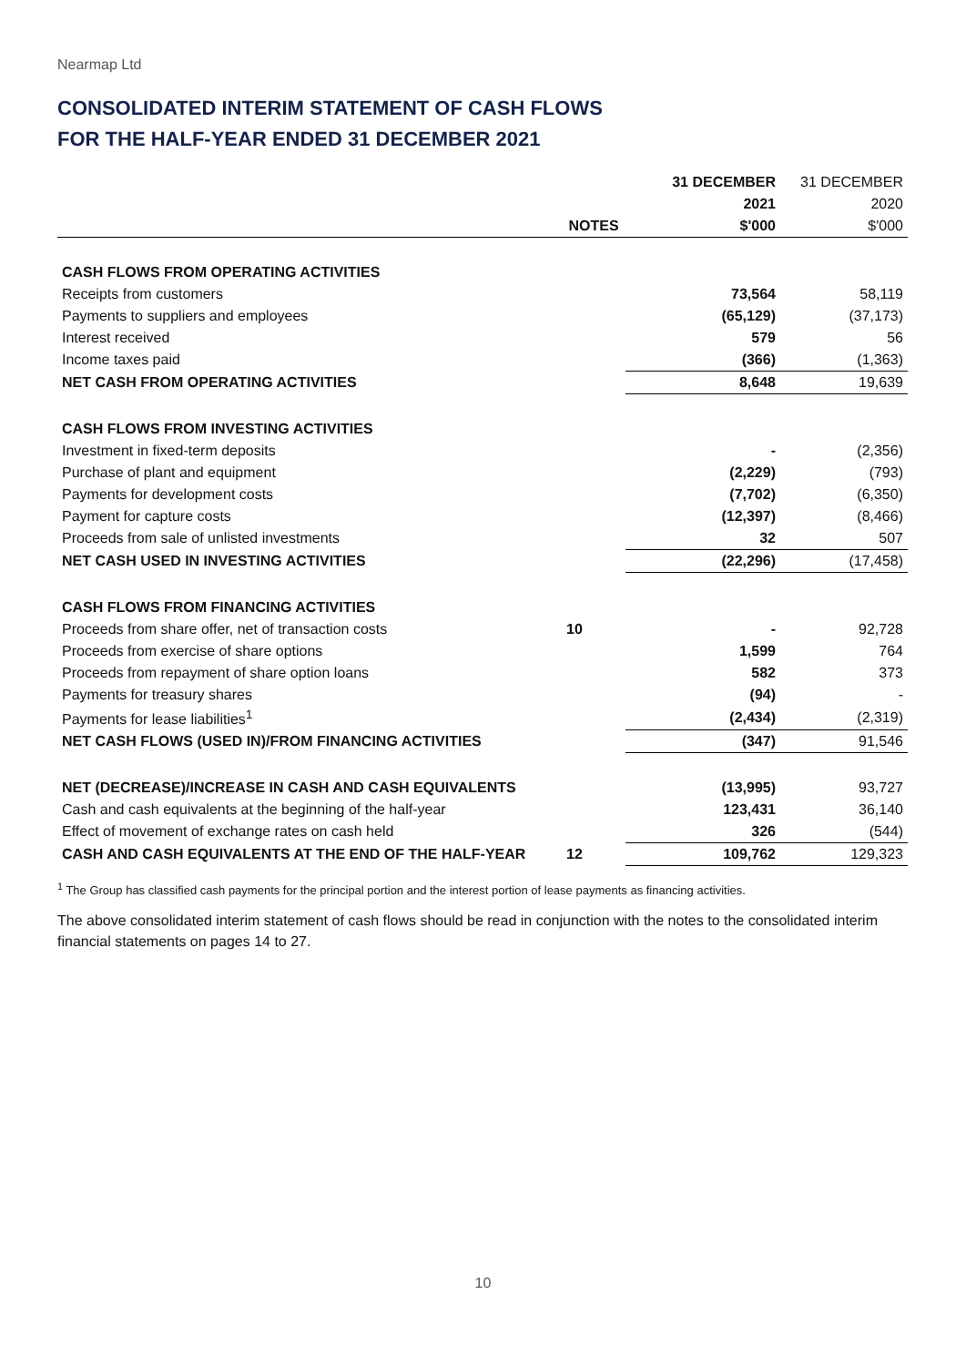Nearmap Ltd
CONSOLIDATED INTERIM STATEMENT OF CASH FLOWS
FOR THE HALF-YEAR ENDED 31 DECEMBER 2021
| | | 31 DECEMBER | 31 DECEMBER |
| --- | --- | --- | --- |
| | | 2021 | 2020 |
| | NOTES | $'000 | $'000 |
| CASH FLOWS FROM OPERATING ACTIVITIES | | | |
| Receipts from customers | | 73,564 | 58,119 |
| Payments to suppliers and employees | | (65,129) | (37,173) |
| Interest received | | 579 | 56 |
| Income taxes paid | | (366) | (1,363) |
| NET CASH FROM OPERATING ACTIVITIES | | 8,648 | 19,639 |
| CASH FLOWS FROM INVESTING ACTIVITIES | | | |
| Investment in fixed-term deposits | | - | (2,356) |
| Purchase of plant and equipment | | (2,229) | (793) |
| Payments for development costs | | (7,702) | (6,350) |
| Payment for capture costs | | (12,397) | (8,466) |
| Proceeds from sale of unlisted investments | | 32 | 507 |
| NET CASH USED IN INVESTING ACTIVITIES | | (22,296) | (17,458) |
| CASH FLOWS FROM FINANCING ACTIVITIES | | | |
| Proceeds from share offer, net of transaction costs | 10 | - | 92,728 |
| Proceeds from exercise of share options | | 1,599 | 764 |
| Proceeds from repayment of share option loans | | 582 | 373 |
| Payments for treasury shares | | (94) | - |
| Payments for lease liabilities<sup>1</sup> | | (2,434) | (2,319) |
| NET CASH FLOWS (USED IN)/FROM FINANCING ACTIVITIES | | (347) | 91,546 |
| NET (DECREASE)/INCREASE IN CASH AND CASH EQUIVALENTS | | (13,995) | 93,727 |
| Cash and cash equivalents at the beginning of the half-year | | 123,431 | 36,140 |
| Effect of movement of exchange rates on cash held | | 326 | (544) |
| CASH AND CASH EQUIVALENTS AT THE END OF THE HALF-YEAR | 12 | 109,762 | 129,323 |
<sup>1</sup> The Group has classified cash payments for the principal portion and the interest portion of lease payments as financing activities.
The above consolidated interim statement of cash flows should be read in conjunction with the notes to the consolidated interim financial statements on pages 14 to 27.
10